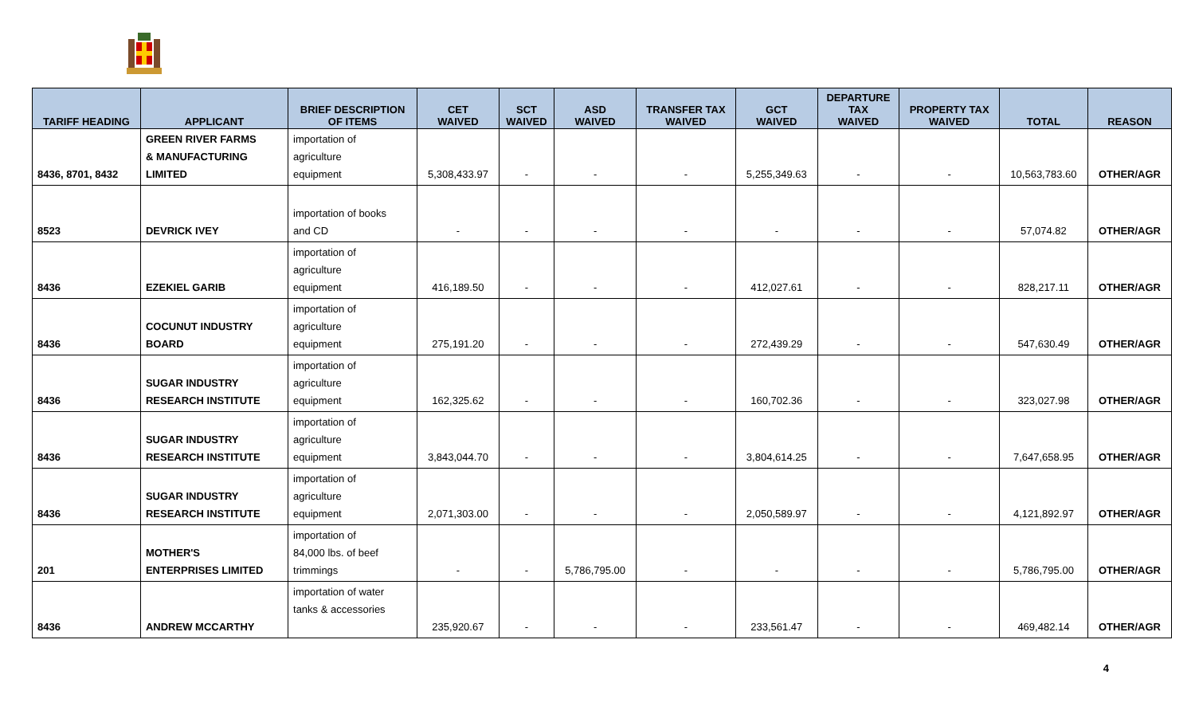| TARIFF HEADING | APPLICANT | BRIEF DESCRIPTION OF ITEMS | CET WAIVED | SCT WAIVED | ASD WAIVED | TRANSFER TAX WAIVED | GCT WAIVED | DEPARTURE TAX WAIVED | PROPERTY TAX WAIVED | TOTAL | REASON |
| --- | --- | --- | --- | --- | --- | --- | --- | --- | --- | --- | --- |
| 8436, 8701, 8432 | GREEN RIVER FARMS & MANUFACTURING LIMITED | importation of agriculture equipment | 5,308,433.97 | - | - | - | 5,255,349.63 | - | - | 10,563,783.60 | OTHER/AGR |
| 8523 | DEVRICK IVEY | importation of books and CD | - | - | - | - | - | - | - | 57,074.82 | OTHER/AGR |
| 8436 | EZEKIEL GARIB | importation of agriculture equipment | 416,189.50 | - | - | - | 412,027.61 | - | - | 828,217.11 | OTHER/AGR |
| 8436 | COCUNUT INDUSTRY BOARD | importation of agriculture equipment | 275,191.20 | - | - | - | 272,439.29 | - | - | 547,630.49 | OTHER/AGR |
| 8436 | SUGAR INDUSTRY RESEARCH INSTITUTE | importation of agriculture equipment | 162,325.62 | - | - | - | 160,702.36 | - | - | 323,027.98 | OTHER/AGR |
| 8436 | SUGAR INDUSTRY RESEARCH INSTITUTE | importation of agriculture equipment | 3,843,044.70 | - | - | - | 3,804,614.25 | - | - | 7,647,658.95 | OTHER/AGR |
| 8436 | SUGAR INDUSTRY RESEARCH INSTITUTE | importation of agriculture equipment | 2,071,303.00 | - | - | - | 2,050,589.97 | - | - | 4,121,892.97 | OTHER/AGR |
| 201 | MOTHER'S ENTERPRISES LIMITED | importation of 84,000 lbs. of beef trimmings | - | - | 5,786,795.00 | - | - | - | - | 5,786,795.00 | OTHER/AGR |
| 8436 | ANDREW MCCARTHY | importation of water tanks & accessories | 235,920.67 | - | - | - | 233,561.47 | - | - | 469,482.14 | OTHER/AGR |
4